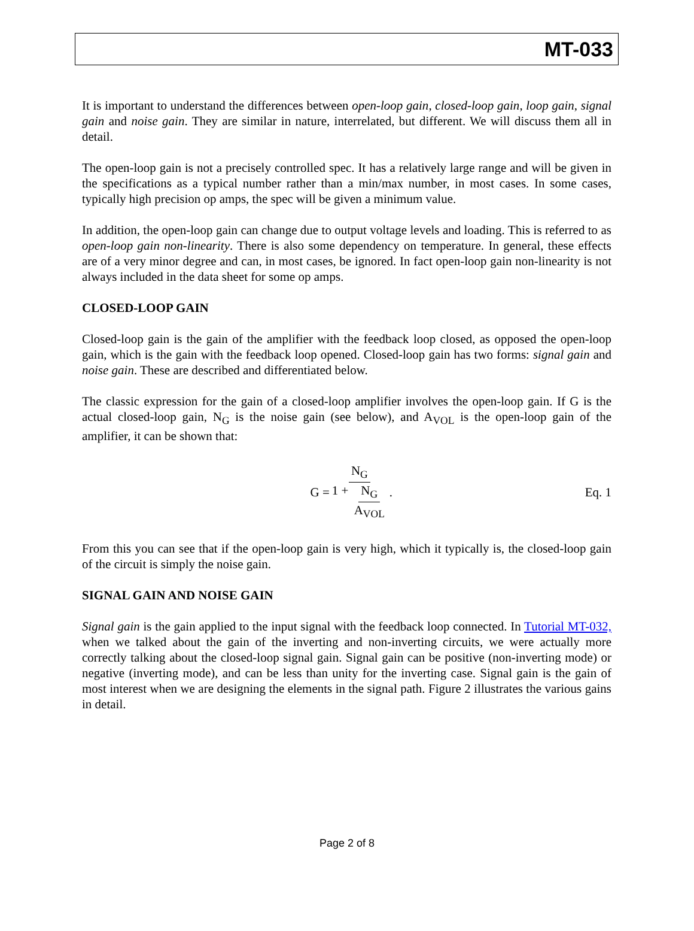MT-033
It is important to understand the differences between open-loop gain, closed-loop gain, loop gain, signal gain and noise gain. They are similar in nature, interrelated, but different. We will discuss them all in detail.
The open-loop gain is not a precisely controlled spec. It has a relatively large range and will be given in the specifications as a typical number rather than a min/max number, in most cases. In some cases, typically high precision op amps, the spec will be given a minimum value.
In addition, the open-loop gain can change due to output voltage levels and loading. This is referred to as open-loop gain non-linearity. There is also some dependency on temperature. In general, these effects are of a very minor degree and can, in most cases, be ignored. In fact open-loop gain non-linearity is not always included in the data sheet for some op amps.
CLOSED-LOOP GAIN
Closed-loop gain is the gain of the amplifier with the feedback loop closed, as opposed the open-loop gain, which is the gain with the feedback loop opened. Closed-loop gain has two forms: signal gain and noise gain. These are described and differentiated below.
The classic expression for the gain of a closed-loop amplifier involves the open-loop gain. If G is the actual closed-loop gain, N<sub>G</sub> is the noise gain (see below), and A<sub>VOL</sub> is the open-loop gain of the amplifier, it can be shown that:
G = N<sub>G</sub> 1 + N<sub>G</sub> A<sub>VOL</sub>. Eq. 1
From this you can see that if the open-loop gain is very high, which it typically is, the closed-loop gain of the circuit is simply the noise gain.
SIGNAL GAIN AND NOISE GAIN
Signal gain is the gain applied to the input signal with the feedback loop connected. In Tutorial MT-032, when we talked about the gain of the inverting and non-inverting circuits, we were actually more correctly talking about the closed-loop signal gain. Signal gain can be positive (non-inverting mode) or negative (inverting mode), and can be less than unity for the inverting case. Signal gain is the gain of most interest when we are designing the elements in the signal path. Figure 2 illustrates the various gains in detail.
Page 2 of 8